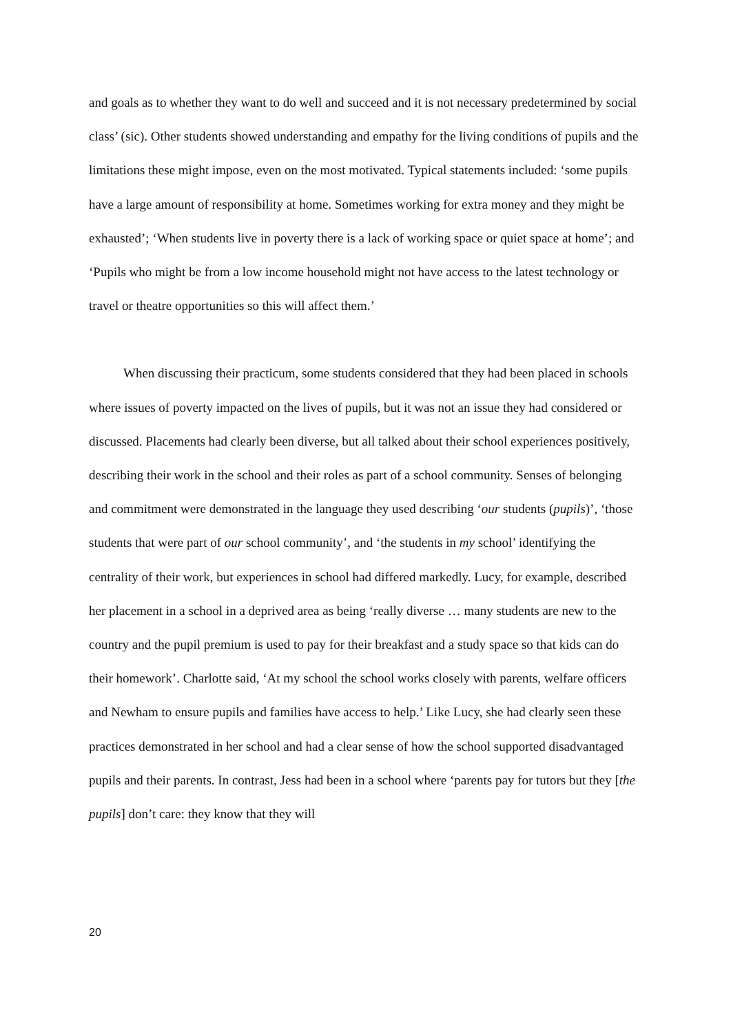and goals as to whether they want to do well and succeed and it is not necessary predetermined by social class’ (sic). Other students showed understanding and empathy for the living conditions of pupils and the limitations these might impose, even on the most motivated. Typical statements included: ‘some pupils have a large amount of responsibility at home. Sometimes working for extra money and they might be exhausted’; ‘When students live in poverty there is a lack of working space or quiet space at home’; and ‘Pupils who might be from a low income household might not have access to the latest technology or travel or theatre opportunities so this will affect them.’
When discussing their practicum, some students considered that they had been placed in schools where issues of poverty impacted on the lives of pupils, but it was not an issue they had considered or discussed. Placements had clearly been diverse, but all talked about their school experiences positively, describing their work in the school and their roles as part of a school community. Senses of belonging and commitment were demonstrated in the language they used describing ‘our students (pupils)’, ‘those students that were part of our school community’, and ‘the students in my school’ identifying the centrality of their work, but experiences in school had differed markedly. Lucy, for example, described her placement in a school in a deprived area as being ‘really diverse … many students are new to the country and the pupil premium is used to pay for their breakfast and a study space so that kids can do their homework’. Charlotte said, ‘At my school the school works closely with parents, welfare officers and Newham to ensure pupils and families have access to help.’ Like Lucy, she had clearly seen these practices demonstrated in her school and had a clear sense of how the school supported disadvantaged pupils and their parents. In contrast, Jess had been in a school where ‘parents pay for tutors but they [the pupils] don’t care: they know that they will
20